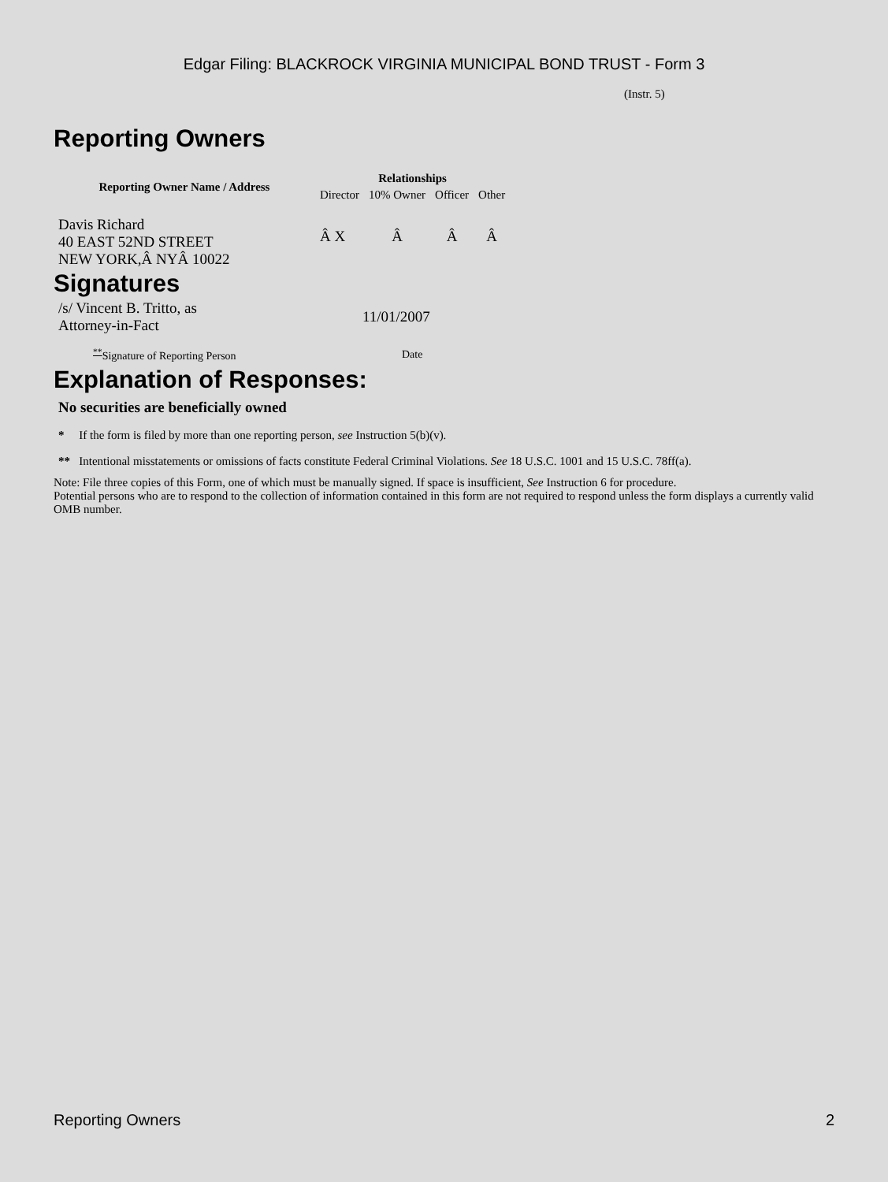Edgar Filing: BLACKROCK VIRGINIA MUNICIPAL BOND TRUST - Form 3
(Instr. 5)
Reporting Owners
| Reporting Owner Name / Address | Relationships | | | |
| --- | --- | --- | --- | --- |
| | Director | 10% Owner | Officer | Other |
| Davis Richard 40 EAST 52ND STREET NEW YORK,Â NYÂ 10022 | Â X | Â | Â | Â |
Signatures
| /s/ Vincent B. Tritto, as Attorney-in-Fact | 11/01/2007 |
| <sup>**</sup> Signature of Reporting Person | Date |
Explanation of Responses:
No securities are beneficially owned
* If the form is filed by more than one reporting person, see Instruction 5(b)(v).
** Intentional misstatements or omissions of facts constitute Federal Criminal Violations. See 18 U.S.C. 1001 and 15 U.S.C. 78ff(a).
Note: File three copies of this Form, one of which must be manually signed. If space is insufficient, See Instruction 6 for procedure.
Potential persons who are to respond to the collection of information contained in this form are not required to respond unless the form displays a currently valid OMB number.
Reporting Owners 2